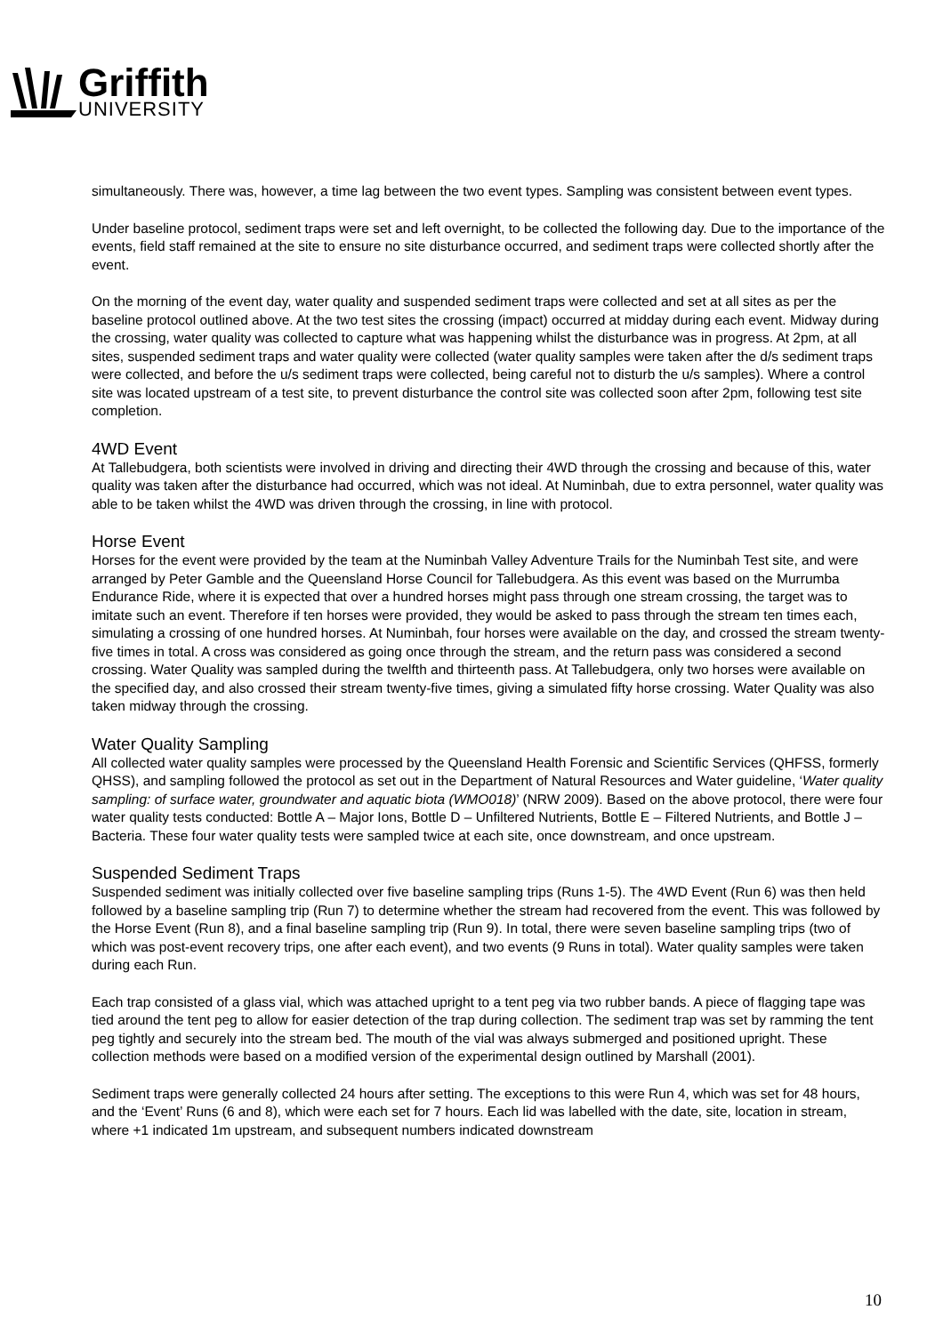Griffith
UNIVERSITY
simultaneously. There was, however, a time lag between the two event types. Sampling was consistent between event types.
Under baseline protocol, sediment traps were set and left overnight, to be collected the following day. Due to the importance of the events, field staff remained at the site to ensure no site disturbance occurred, and sediment traps were collected shortly after the event.
On the morning of the event day, water quality and suspended sediment traps were collected and set at all sites as per the baseline protocol outlined above. At the two test sites the crossing (impact) occurred at midday during each event. Midway during the crossing, water quality was collected to capture what was happening whilst the disturbance was in progress. At 2pm, at all sites, suspended sediment traps and water quality were collected (water quality samples were taken after the d/s sediment traps were collected, and before the u/s sediment traps were collected, being careful not to disturb the u/s samples). Where a control site was located upstream of a test site, to prevent disturbance the control site was collected soon after 2pm, following test site completion.
4WD Event
At Tallebudgera, both scientists were involved in driving and directing their 4WD through the crossing and because of this, water quality was taken after the disturbance had occurred, which was not ideal. At Numinbah, due to extra personnel, water quality was able to be taken whilst the 4WD was driven through the crossing, in line with protocol.
Horse Event
Horses for the event were provided by the team at the Numinbah Valley Adventure Trails for the Numinbah Test site, and were arranged by Peter Gamble and the Queensland Horse Council for Tallebudgera. As this event was based on the Murrumba Endurance Ride, where it is expected that over a hundred horses might pass through one stream crossing, the target was to imitate such an event. Therefore if ten horses were provided, they would be asked to pass through the stream ten times each, simulating a crossing of one hundred horses. At Numinbah, four horses were available on the day, and crossed the stream twenty-five times in total. A cross was considered as going once through the stream, and the return pass was considered a second crossing. Water Quality was sampled during the twelfth and thirteenth pass. At Tallebudgera, only two horses were available on the specified day, and also crossed their stream twenty-five times, giving a simulated fifty horse crossing. Water Quality was also taken midway through the crossing.
Water Quality Sampling
All collected water quality samples were processed by the Queensland Health Forensic and Scientific Services (QHFSS, formerly QHSS), and sampling followed the protocol as set out in the Department of Natural Resources and Water guideline, ‘Water quality sampling: of surface water, groundwater and aquatic biota (WMO018)’ (NRW 2009). Based on the above protocol, there were four water quality tests conducted: Bottle A – Major Ions, Bottle D – Unfiltered Nutrients, Bottle E – Filtered Nutrients, and Bottle J – Bacteria. These four water quality tests were sampled twice at each site, once downstream, and once upstream.
Suspended Sediment Traps
Suspended sediment was initially collected over five baseline sampling trips (Runs 1-5). The 4WD Event (Run 6) was then held followed by a baseline sampling trip (Run 7) to determine whether the stream had recovered from the event. This was followed by the Horse Event (Run 8), and a final baseline sampling trip (Run 9). In total, there were seven baseline sampling trips (two of which was post-event recovery trips, one after each event), and two events (9 Runs in total). Water quality samples were taken during each Run.
Each trap consisted of a glass vial, which was attached upright to a tent peg via two rubber bands. A piece of flagging tape was tied around the tent peg to allow for easier detection of the trap during collection. The sediment trap was set by ramming the tent peg tightly and securely into the stream bed. The mouth of the vial was always submerged and positioned upright. These collection methods were based on a modified version of the experimental design outlined by Marshall (2001).
Sediment traps were generally collected 24 hours after setting. The exceptions to this were Run 4, which was set for 48 hours, and the ‘Event’ Runs (6 and 8), which were each set for 7 hours. Each lid was labelled with the date, site, location in stream, where +1 indicated 1m upstream, and subsequent numbers indicated downstream
10